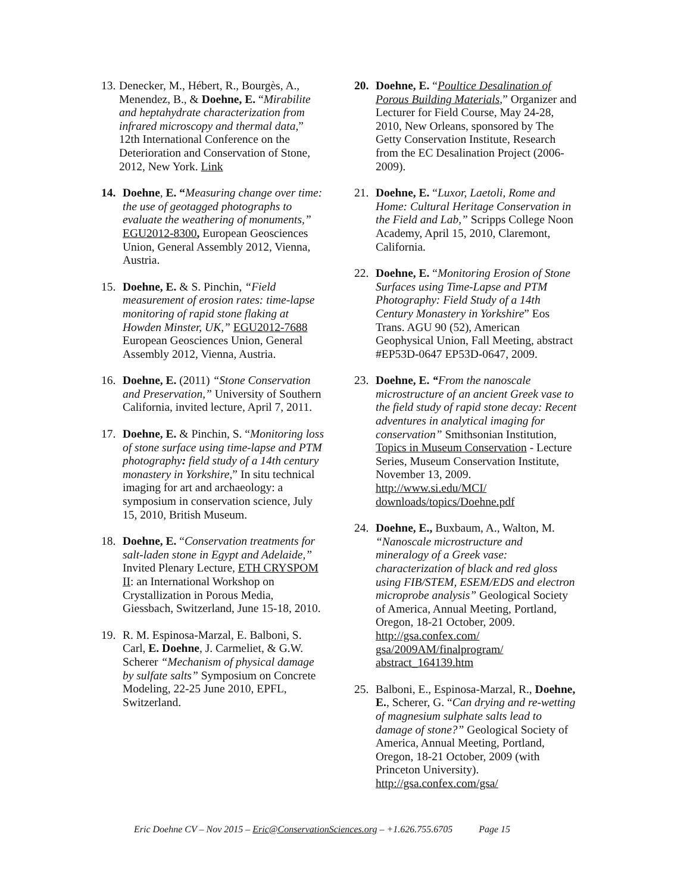13.
Denecker, M., Hébert, R., Bourgès, A., Menendez, B., & Doehne, E. “Mirabilite and heptahydrate characterization from infrared microscopy and thermal data,” 12th International Conference on the Deterioration and Conservation of Stone, 2012, New York. Link
14. Doehne, E. “Measuring change over time: the use of geotagged photographs to evaluate the weathering of monuments,” EGU2012-8300, European Geosciences Union, General Assembly 2012, Vienna, Austria.
15. Doehne, E. & S. Pinchin, “Field measurement of erosion rates: time-lapse monitoring of rapid stone flaking at Howden Minster, UK,” EGU2012-7688 European Geosciences Union, General Assembly 2012, Vienna, Austria.
16. Doehne, E. (2011) “Stone Conservation and Preservation,” University of Southern California, invited lecture, April 7, 2011.
17. Doehne, E. & Pinchin, S. “Monitoring loss of stone surface using time-lapse and PTM photography: field study of a 14th century monastery in Yorkshire,” In situ technical imaging for art and archaeology: a symposium in conservation science, July 15, 2010, British Museum.
18. Doehne, E. “Conservation treatments for salt-laden stone in Egypt and Adelaide,” Invited Plenary Lecture, ETH CRYSPOM II: an International Workshop on Crystallization in Porous Media, Giessbach, Switzerland, June 15-18, 2010.
19. R. M. Espinosa-Marzal, E. Balboni, S. Carl, E. Doehne, J. Carmeliet, & G.W. Scherer “Mechanism of physical damage by sulfate salts” Symposium on Concrete Modeling, 22-25 June 2010, EPFL, Switzerland.
20. Doehne, E. “Poultice Desalination of Porous Building Materials,” Organizer and Lecturer for Field Course, May 24-28, 2010, New Orleans, sponsored by The Getty Conservation Institute, Research from the EC Desalination Project (2006-2009).
21. Doehne, E. “Luxor, Laetoli, Rome and Home: Cultural Heritage Conservation in the Field and Lab,” Scripps College Noon Academy, April 15, 2010, Claremont, California.
22. Doehne, E. “Monitoring Erosion of Stone Surfaces using Time-Lapse and PTM Photography: Field Study of a 14th Century Monastery in Yorkshire” Eos Trans. AGU 90 (52), American Geophysical Union, Fall Meeting, abstract #EP53D-0647 EP53D-0647, 2009.
23. Doehne, E. “From the nanoscale microstructure of an ancient Greek vase to the field study of rapid stone decay: Recent adventures in analytical imaging for conservation” Smithsonian Institution, Topics in Museum Conservation - Lecture Series, Museum Conservation Institute, November 13, 2009. http://www.si.edu/MCI/ downloads/topics/Doehne.pdf
24. Doehne, E., Buxbaum, A., Walton, M. “Nanoscale microstructure and mineralogy of a Greek vase: characterization of black and red gloss using FIB/STEM, ESEM/EDS and electron microprobe analysis” Geological Society of America, Annual Meeting, Portland, Oregon, 18-21 October, 2009. http://gsa.confex.com/ gsa/2009AM/finalprogram/ abstract_164139.htm
25. Balboni, E., Espinosa-Marzal, R., Doehne, E., Scherer, G. “Can drying and re-wetting of magnesium sulphate salts lead to damage of stone?” Geological Society of America, Annual Meeting, Portland, Oregon, 18-21 October, 2009 (with Princeton University). http://gsa.confex.com/gsa/
Eric Doehne CV – Nov 2015 – Eric@ConservationSciences.org – +1.626.755.6705 Page 15